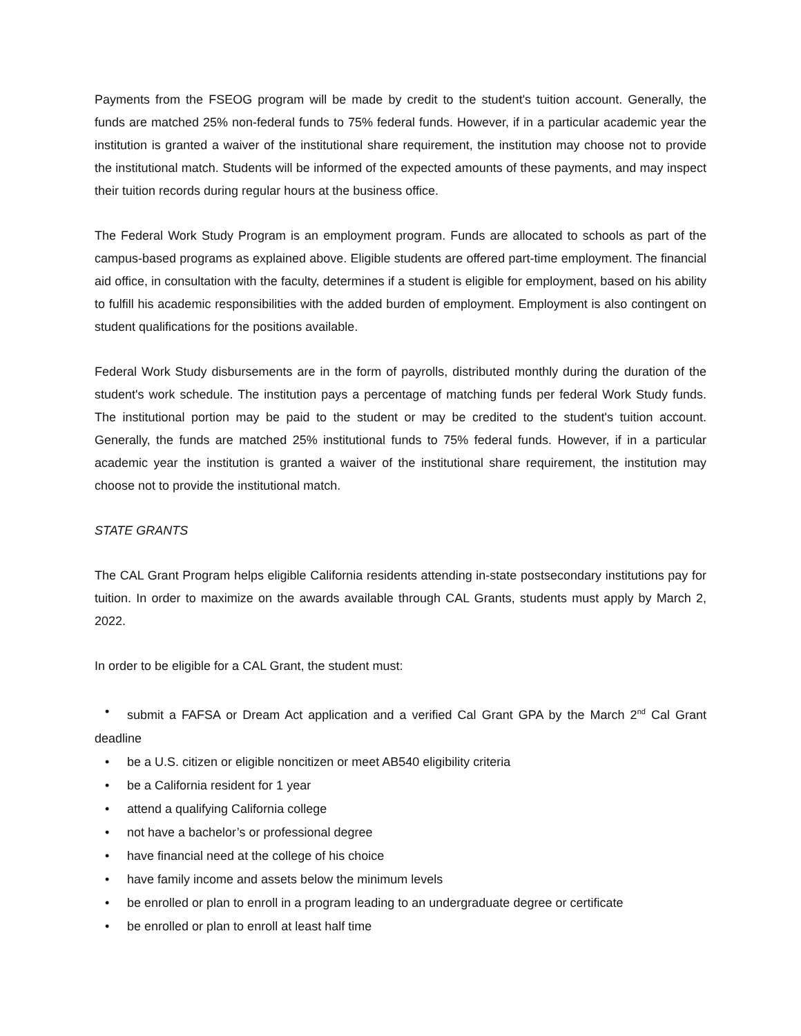Payments from the FSEOG program will be made by credit to the student's tuition account. Generally, the funds are matched 25% non-federal funds to 75% federal funds. However, if in a particular academic year the institution is granted a waiver of the institutional share requirement, the institution may choose not to provide the institutional match. Students will be informed of the expected amounts of these payments, and may inspect their tuition records during regular hours at the business office.
The Federal Work Study Program is an employment program. Funds are allocated to schools as part of the campus-based programs as explained above. Eligible students are offered part-time employment. The financial aid office, in consultation with the faculty, determines if a student is eligible for employment, based on his ability to fulfill his academic responsibilities with the added burden of employment. Employment is also contingent on student qualifications for the positions available.
Federal Work Study disbursements are in the form of payrolls, distributed monthly during the duration of the student's work schedule. The institution pays a percentage of matching funds per federal Work Study funds. The institutional portion may be paid to the student or may be credited to the student's tuition account. Generally, the funds are matched 25% institutional funds to 75% federal funds. However, if in a particular academic year the institution is granted a waiver of the institutional share requirement, the institution may choose not to provide the institutional match.
STATE GRANTS
The CAL Grant Program helps eligible California residents attending in-state postsecondary institutions pay for tuition. In order to maximize on the awards available through CAL Grants, students must apply by March 2, 2022.
In order to be eligible for a CAL Grant, the student must:
• submit a FAFSA or Dream Act application and a verified Cal Grant GPA by the March 2<sup>nd</sup> Cal Grant deadline
• be a U.S. citizen or eligible noncitizen or meet AB540 eligibility criteria
• be a California resident for 1 year
• attend a qualifying California college
• not have a bachelor’s or professional degree
• have financial need at the college of his choice
• have family income and assets below the minimum levels
• be enrolled or plan to enroll in a program leading to an undergraduate degree or certificate
• be enrolled or plan to enroll at least half time